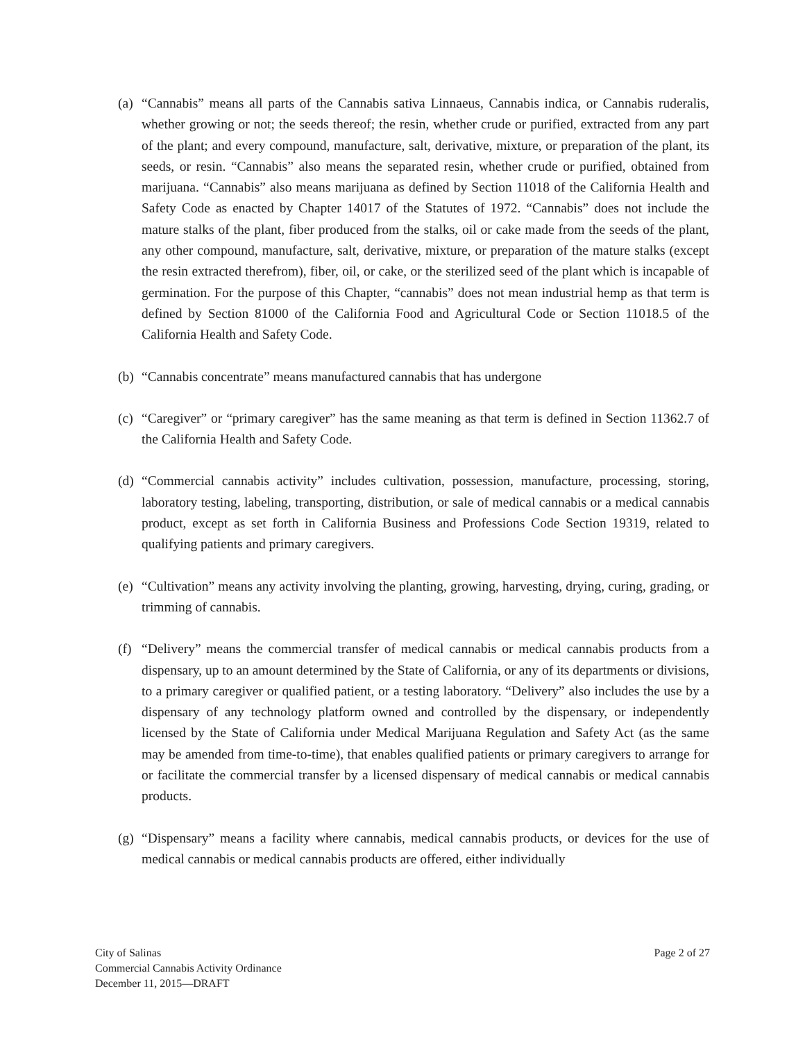(a) “Cannabis” means all parts of the Cannabis sativa Linnaeus, Cannabis indica, or Cannabis ruderalis, whether growing or not; the seeds thereof; the resin, whether crude or purified, extracted from any part of the plant; and every compound, manufacture, salt, derivative, mixture, or preparation of the plant, its seeds, or resin. “Cannabis” also means the separated resin, whether crude or purified, obtained from marijuana. “Cannabis” also means marijuana as defined by Section 11018 of the California Health and Safety Code as enacted by Chapter 14017 of the Statutes of 1972. “Cannabis” does not include the mature stalks of the plant, fiber produced from the stalks, oil or cake made from the seeds of the plant, any other compound, manufacture, salt, derivative, mixture, or preparation of the mature stalks (except the resin extracted therefrom), fiber, oil, or cake, or the sterilized seed of the plant which is incapable of germination. For the purpose of this Chapter, “cannabis” does not mean industrial hemp as that term is defined by Section 81000 of the California Food and Agricultural Code or Section 11018.5 of the California Health and Safety Code.
(b) “Cannabis concentrate” means manufactured cannabis that has undergone
(c) “Caregiver” or “primary caregiver” has the same meaning as that term is defined in Section 11362.7 of the California Health and Safety Code.
(d) “Commercial cannabis activity” includes cultivation, possession, manufacture, processing, storing, laboratory testing, labeling, transporting, distribution, or sale of medical cannabis or a medical cannabis product, except as set forth in California Business and Professions Code Section 19319, related to qualifying patients and primary caregivers.
(e) “Cultivation” means any activity involving the planting, growing, harvesting, drying, curing, grading, or trimming of cannabis.
(f) “Delivery” means the commercial transfer of medical cannabis or medical cannabis products from a dispensary, up to an amount determined by the State of California, or any of its departments or divisions, to a primary caregiver or qualified patient, or a testing laboratory. “Delivery” also includes the use by a dispensary of any technology platform owned and controlled by the dispensary, or independently licensed by the State of California under Medical Marijuana Regulation and Safety Act (as the same may be amended from time-to-time), that enables qualified patients or primary caregivers to arrange for or facilitate the commercial transfer by a licensed dispensary of medical cannabis or medical cannabis products.
(g) “Dispensary” means a facility where cannabis, medical cannabis products, or devices for the use of medical cannabis or medical cannabis products are offered, either individually
City of Salinas
Commercial Cannabis Activity Ordinance
December 11, 2015—DRAFT
Page 2 of 27